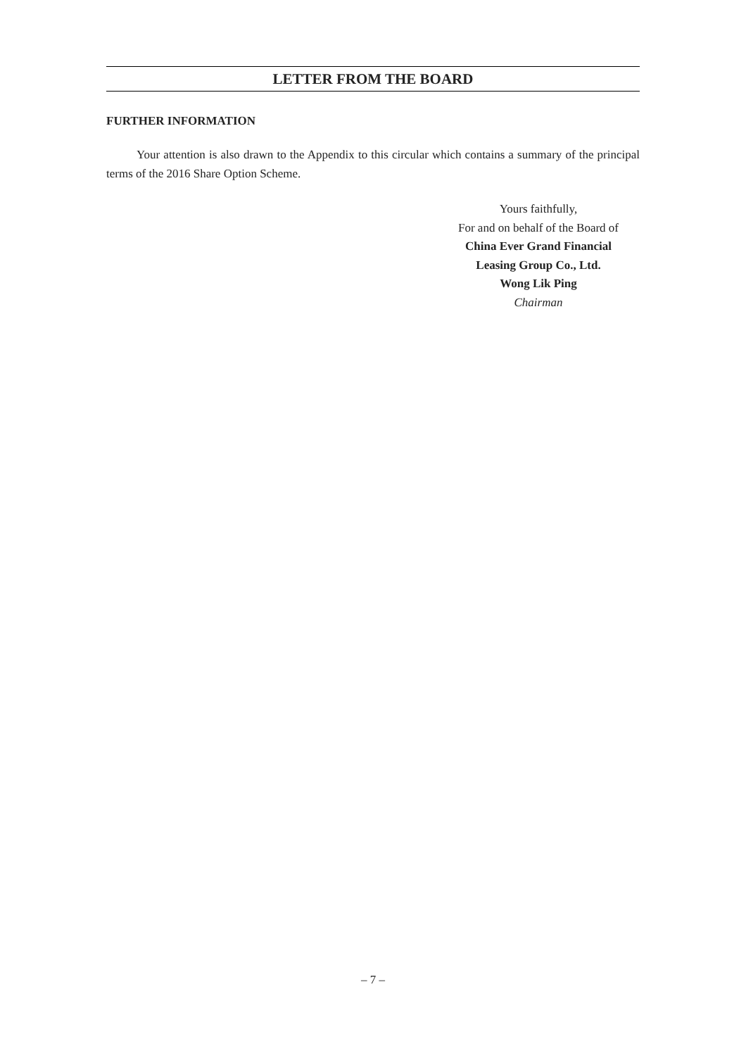LETTER FROM THE BOARD
FURTHER INFORMATION
Your attention is also drawn to the Appendix to this circular which contains a summary of the principal terms of the 2016 Share Option Scheme.
Yours faithfully,
For and on behalf of the Board of
China Ever Grand Financial
Leasing Group Co., Ltd.
Wong Lik Ping
Chairman
– 7 –